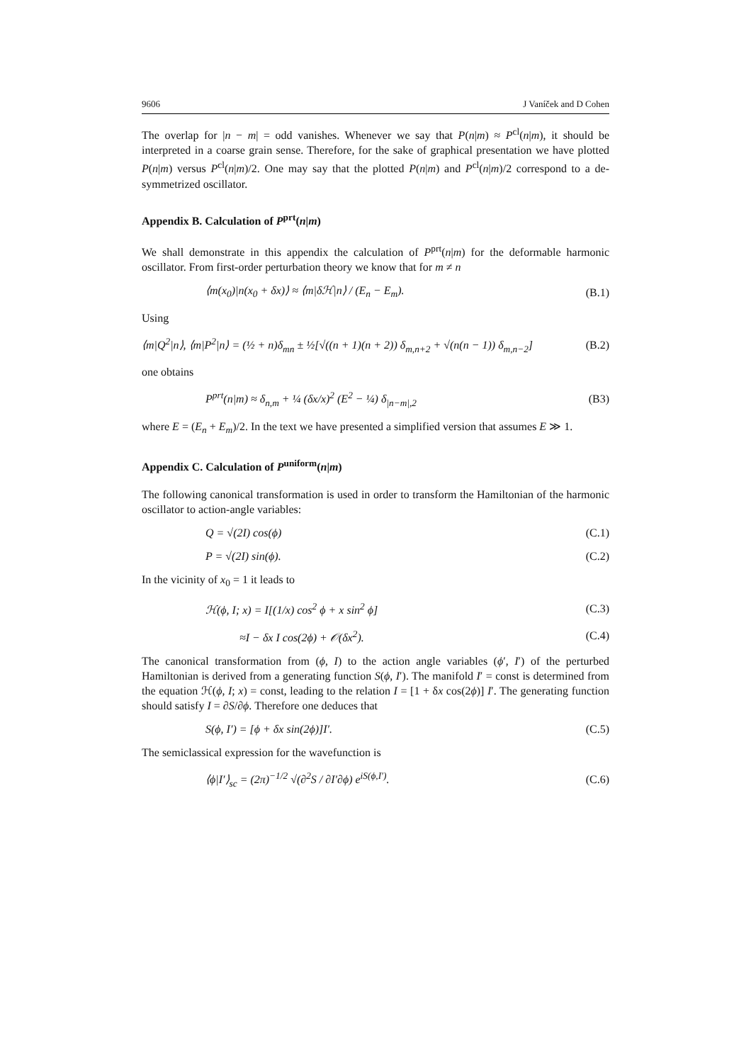9606 J Vaníček and D Cohen
The overlap for |n − m| = odd vanishes. Whenever we say that P(n|m) ≈ P<sup>cl</sup>(n|m), it should be interpreted in a coarse grain sense. Therefore, for the sake of graphical presentation we have plotted P(n|m) versus P<sup>cl</sup>(n|m)/2. One may say that the plotted P(n|m) and P<sup>cl</sup>(n|m)/2 correspond to a de-symmetrized oscillator.
Appendix B. Calculation of P<sup>prt</sup>(n|m)
We shall demonstrate in this appendix the calculation of P<sup>prt</sup>(n|m) for the deformable harmonic oscillator. From first-order perturbation theory we know that for m ≠ n
⟨m(x<sub>0</sub>)|n(x<sub>0</sub> + δx)⟩ ≈ ⟨m|δℋ|n⟩ / (E<sub>n</sub> − E<sub>m</sub>). (B.1)
Using
⟨m|Q<sup>2</sup>|n⟩, ⟨m|P<sup>2</sup>|n⟩ = (½ + n)δ<sub>mn</sub> ± ½[√((n + 1)(n + 2)) δ<sub>m,n+2</sub> + √(n(n − 1)) δ<sub>m,n−2</sub>] (B.2)
one obtains
P<sup>prt</sup>(n|m) ≈ δ<sub>n,m</sub> + ¼ (δx/x)<sup>2</sup> (E<sup>2</sup> − ¼) δ<sub>|n−m|,2</sub> (B3)
where E = (E<sub>n</sub> + E<sub>m</sub>)/2. In the text we have presented a simplified version that assumes E ≫ 1.
Appendix C. Calculation of P<sup>uniform</sup>(n|m)
The following canonical transformation is used in order to transform the Hamiltonian of the harmonic oscillator to action-angle variables:
Q = √(2I) cos(ϕ) (C.1)
P = √(2I) sin(ϕ). (C.2)
In the vicinity of x<sub>0</sub> = 1 it leads to
ℋ(ϕ, I; x) = I[(1/x) cos<sup>2</sup> ϕ + x sin<sup>2</sup> ϕ] (C.3)
≈I − δx I cos(2ϕ) + 𝒪(δx<sup>2</sup>). (C.4)
The canonical transformation from (ϕ, I) to the action angle variables (ϕ′, I′) of the perturbed Hamiltonian is derived from a generating function S(ϕ, I′). The manifold I′ = const is determined from the equation ℋ(ϕ, I; x) = const, leading to the relation I = [1 + δx cos(2ϕ)] I′. The generating function should satisfy I = ∂S/∂ϕ. Therefore one deduces that
S(ϕ, I′) = [ϕ + δx sin(2ϕ)]I′. (C.5)
The semiclassical expression for the wavefunction is
⟨ϕ|I′⟩<sub>sc</sub> = (2π)<sup>−1/2</sup> √(∂<sup>2</sup>S / ∂I′∂ϕ) e<sup>iS(ϕ,I′)</sup>. (C.6)